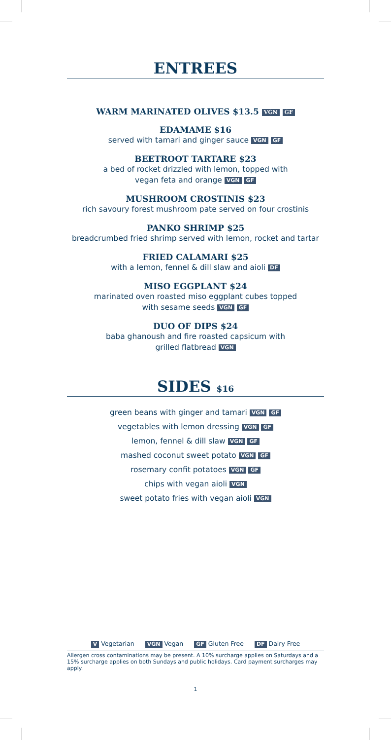ENTREES
WARM MARINATED OLIVES $13.5 VGN GF
EDAMAME $16
served with tamari and ginger sauce VGN GF
BEETROOT TARTARE $23
a bed of rocket drizzled with lemon, topped with
vegan feta and orange VGN GF
MUSHROOM CROSTINIS $23
rich savoury forest mushroom pate served on four crostinis
PANKO SHRIMP $25
breadcrumbed fried shrimp served with lemon, rocket and tartar
FRIED CALAMARI $25
with a lemon, fennel & dill slaw and aioli DF
MISO EGGPLANT $24
marinated oven roasted miso eggplant cubes topped
with sesame seeds VGN GF
DUO OF DIPS $24
baba ghanoush and fire roasted capsicum with
grilled flatbread VGN
SIDES $16
green beans with ginger and tamari VGN GF
vegetables with lemon dressing VGN GF
lemon, fennel & dill slaw VGN GF
mashed coconut sweet potato VGN GF
rosemary confit potatoes VGN GF
chips with vegan aioli VGN
sweet potato fries with vegan aioli VGN
V Vegetarian VGN Vegan GF Gluten Free DF Dairy Free
Allergen cross contaminations may be present. A 10% surcharge applies on Saturdays and a 15% surcharge applies on both Sundays and public holidays. Card payment surcharges may apply.
1